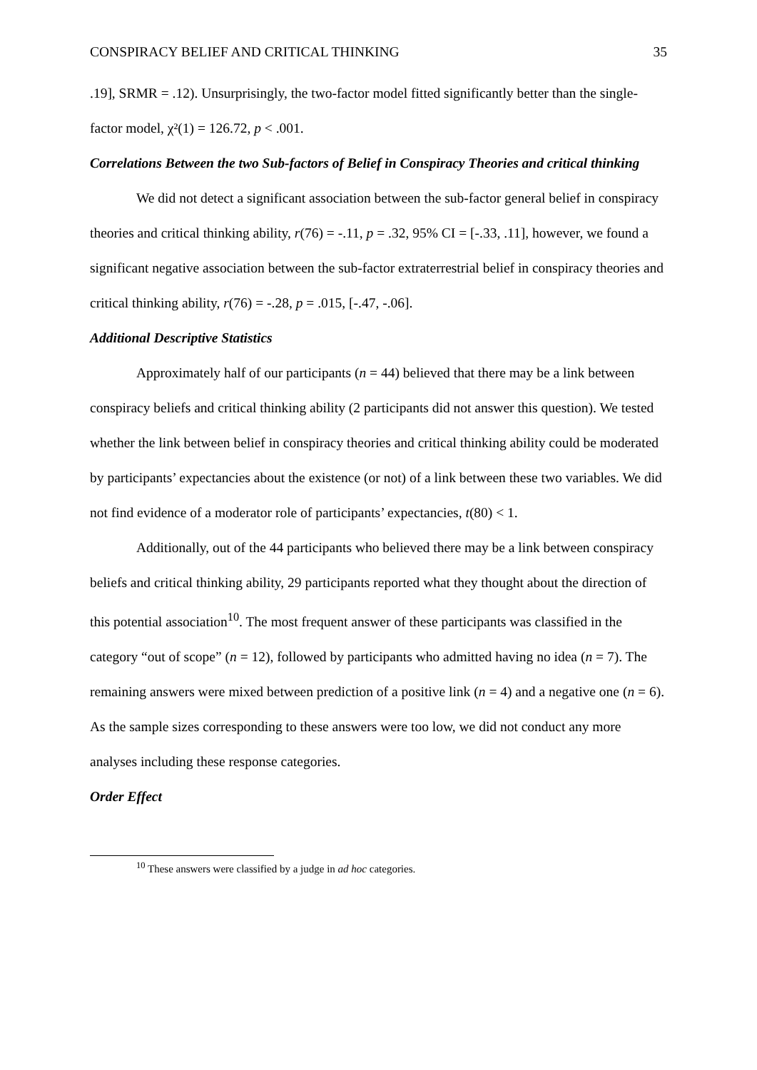CONSPIRACY BELIEF AND CRITICAL THINKING 35
.19], SRMR = .12). Unsurprisingly, the two-factor model fitted significantly better than the single-factor model, χ²(1) = 126.72, p < .001.
Correlations Between the two Sub-factors of Belief in Conspiracy Theories and critical thinking
We did not detect a significant association between the sub-factor general belief in conspiracy theories and critical thinking ability, r(76) = -.11, p = .32, 95% CI = [-.33, .11], however, we found a significant negative association between the sub-factor extraterrestrial belief in conspiracy theories and critical thinking ability, r(76) = -.28, p = .015, [-.47, -.06].
Additional Descriptive Statistics
Approximately half of our participants (n = 44) believed that there may be a link between conspiracy beliefs and critical thinking ability (2 participants did not answer this question). We tested whether the link between belief in conspiracy theories and critical thinking ability could be moderated by participants’ expectancies about the existence (or not) of a link between these two variables. We did not find evidence of a moderator role of participants’ expectancies, t(80) < 1.
Additionally, out of the 44 participants who believed there may be a link between conspiracy beliefs and critical thinking ability, 29 participants reported what they thought about the direction of this potential association<sup>10</sup>. The most frequent answer of these participants was classified in the category “out of scope” (n = 12), followed by participants who admitted having no idea (n = 7). The remaining answers were mixed between prediction of a positive link (n = 4) and a negative one (n = 6). As the sample sizes corresponding to these answers were too low, we did not conduct any more analyses including these response categories.
Order Effect
<sup>10</sup> These answers were classified by a judge in ad hoc categories.